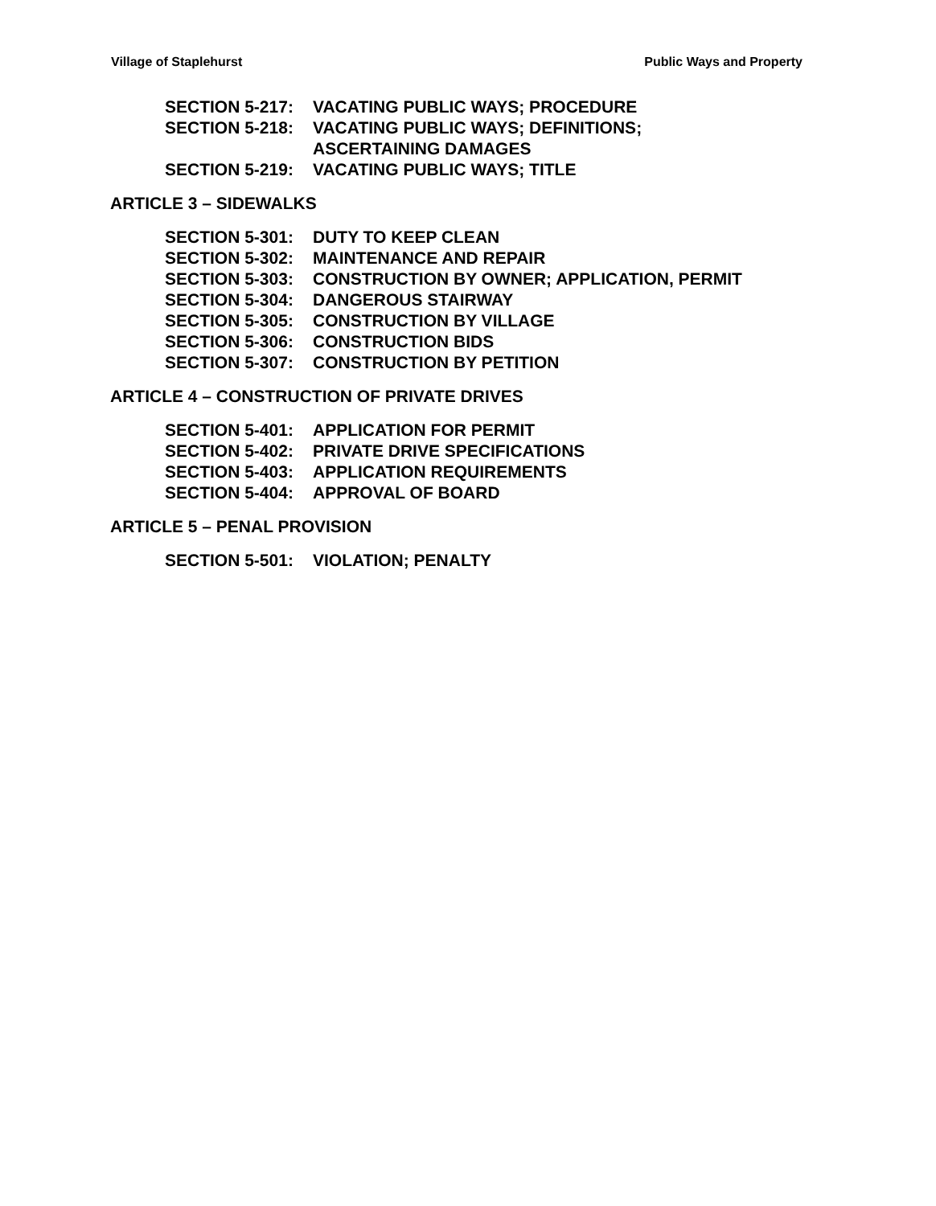Village of Staplehurst Public Ways and Property
SECTION 5-217: VACATING PUBLIC WAYS; PROCEDURE
SECTION 5-218: VACATING PUBLIC WAYS; DEFINITIONS;
ASCERTAINING DAMAGES
SECTION 5-219: VACATING PUBLIC WAYS; TITLE
ARTICLE 3 – SIDEWALKS
SECTION 5-301: DUTY TO KEEP CLEAN
SECTION 5-302: MAINTENANCE AND REPAIR
SECTION 5-303: CONSTRUCTION BY OWNER; APPLICATION, PERMIT
SECTION 5-304: DANGEROUS STAIRWAY
SECTION 5-305: CONSTRUCTION BY VILLAGE
SECTION 5-306: CONSTRUCTION BIDS
SECTION 5-307: CONSTRUCTION BY PETITION
ARTICLE 4 – CONSTRUCTION OF PRIVATE DRIVES
SECTION 5-401: APPLICATION FOR PERMIT
SECTION 5-402: PRIVATE DRIVE SPECIFICATIONS
SECTION 5-403: APPLICATION REQUIREMENTS
SECTION 5-404: APPROVAL OF BOARD
ARTICLE 5 – PENAL PROVISION
SECTION 5-501: VIOLATION; PENALTY